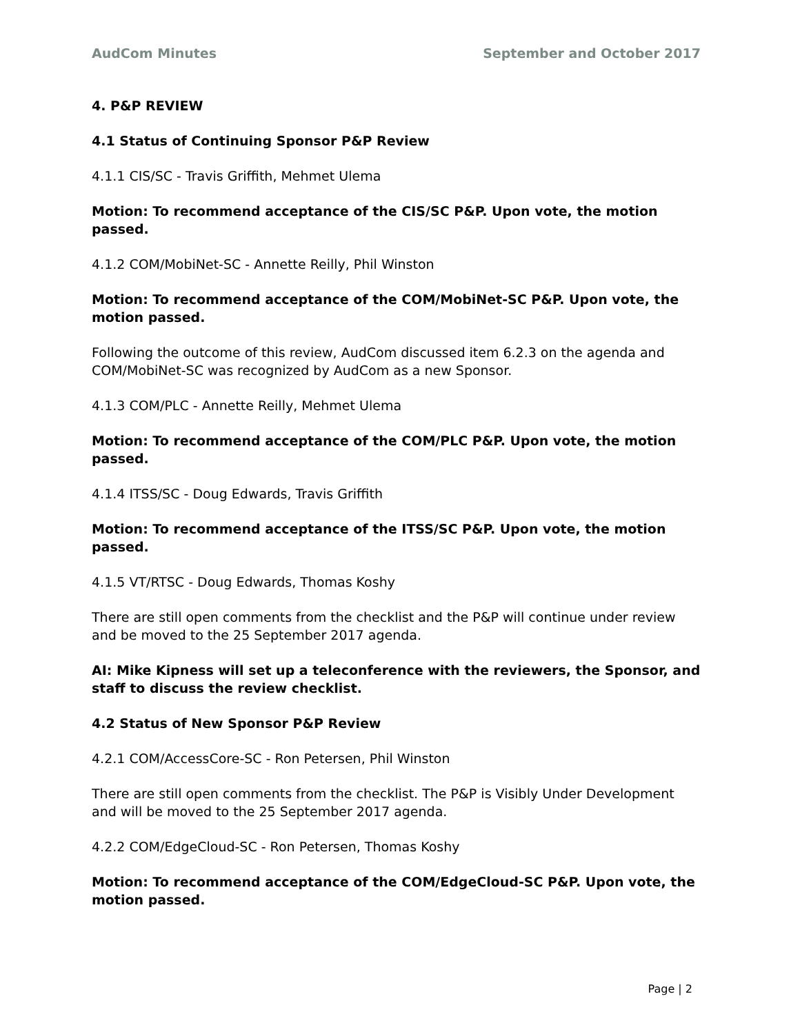AudCom Minutes September and October 2017
4. P&P REVIEW
4.1 Status of Continuing Sponsor P&P Review
4.1.1 CIS/SC - Travis Griffith, Mehmet Ulema
Motion: To recommend acceptance of the CIS/SC P&P. Upon vote, the motion passed.
4.1.2 COM/MobiNet-SC - Annette Reilly, Phil Winston
Motion: To recommend acceptance of the COM/MobiNet-SC P&P. Upon vote, the motion passed.
Following the outcome of this review, AudCom discussed item 6.2.3 on the agenda and COM/MobiNet-SC was recognized by AudCom as a new Sponsor.
4.1.3 COM/PLC - Annette Reilly, Mehmet Ulema
Motion: To recommend acceptance of the COM/PLC P&P. Upon vote, the motion passed.
4.1.4 ITSS/SC - Doug Edwards, Travis Griffith
Motion: To recommend acceptance of the ITSS/SC P&P. Upon vote, the motion passed.
4.1.5 VT/RTSC - Doug Edwards, Thomas Koshy
There are still open comments from the checklist and the P&P will continue under review and be moved to the 25 September 2017 agenda.
AI: Mike Kipness will set up a teleconference with the reviewers, the Sponsor, and staff to discuss the review checklist.
4.2 Status of New Sponsor P&P Review
4.2.1 COM/AccessCore-SC - Ron Petersen, Phil Winston
There are still open comments from the checklist. The P&P is Visibly Under Development and will be moved to the 25 September 2017 agenda.
4.2.2 COM/EdgeCloud-SC - Ron Petersen, Thomas Koshy
Motion: To recommend acceptance of the COM/EdgeCloud-SC P&P. Upon vote, the motion passed.
Page | 2